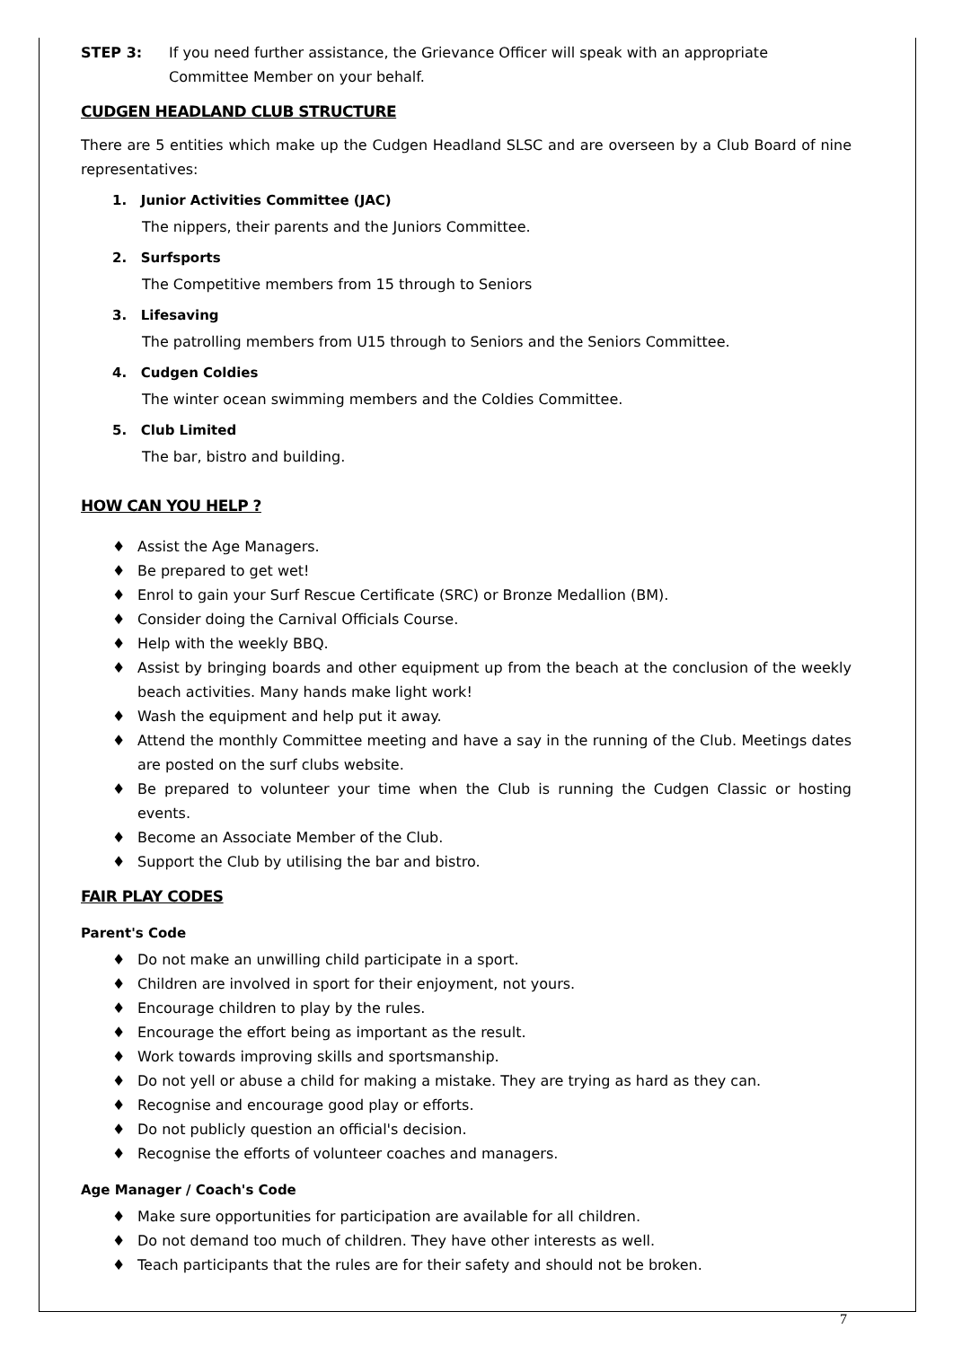STEP 3: If you need further assistance, the Grievance Officer will speak with an appropriate Committee Member on your behalf.
CUDGEN HEADLAND CLUB STRUCTURE
There are 5 entities which make up the Cudgen Headland SLSC and are overseen by a Club Board of nine representatives:
1. Junior Activities Committee (JAC)
The nippers, their parents and the Juniors Committee.
2. Surfsports
The Competitive members from 15 through to Seniors
3. Lifesaving
The patrolling members from U15 through to Seniors and the Seniors Committee.
4. Cudgen Coldies
The winter ocean swimming members and the Coldies Committee.
5. Club Limited
The bar, bistro and building.
HOW CAN YOU HELP ?
♦ Assist the Age Managers.
♦ Be prepared to get wet!
♦ Enrol to gain your Surf Rescue Certificate (SRC) or Bronze Medallion (BM).
♦ Consider doing the Carnival Officials Course.
♦ Help with the weekly BBQ.
♦ Assist by bringing boards and other equipment up from the beach at the conclusion of the weekly beach activities. Many hands make light work!
♦ Wash the equipment and help put it away.
♦ Attend the monthly Committee meeting and have a say in the running of the Club. Meetings dates are posted on the surf clubs website.
♦ Be prepared to volunteer your time when the Club is running the Cudgen Classic or hosting events.
♦ Become an Associate Member of the Club.
♦ Support the Club by utilising the bar and bistro.
FAIR PLAY CODES
Parent's Code
♦ Do not make an unwilling child participate in a sport.
♦ Children are involved in sport for their enjoyment, not yours.
♦ Encourage children to play by the rules.
♦ Encourage the effort being as important as the result.
♦ Work towards improving skills and sportsmanship.
♦ Do not yell or abuse a child for making a mistake. They are trying as hard as they can.
♦ Recognise and encourage good play or efforts.
♦ Do not publicly question an official's decision.
♦ Recognise the efforts of volunteer coaches and managers.
Age Manager / Coach's Code
♦ Make sure opportunities for participation are available for all children.
♦ Do not demand too much of children. They have other interests as well.
♦ Teach participants that the rules are for their safety and should not be broken.
7